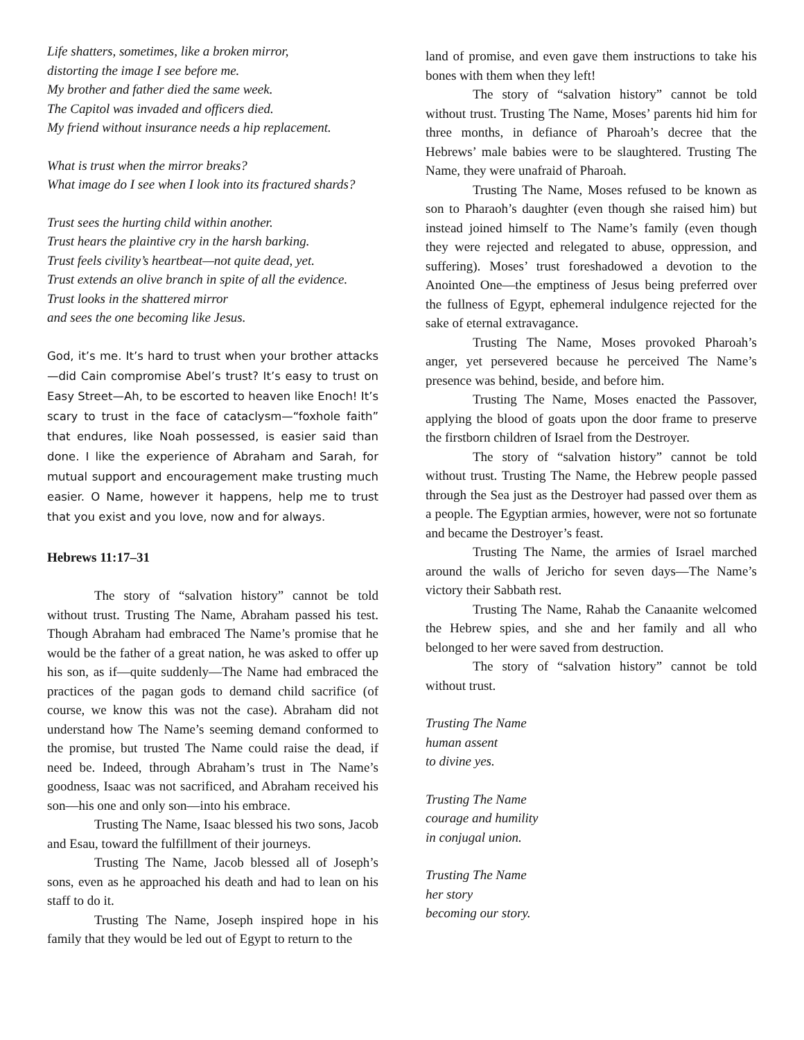Life shatters, sometimes, like a broken mirror,
distorting the image I see before me.
My brother and father died the same week.
The Capitol was invaded and officers died.
My friend without insurance needs a hip replacement.
What is trust when the mirror breaks?
What image do I see when I look into its fractured shards?
Trust sees the hurting child within another.
Trust hears the plaintive cry in the harsh barking.
Trust feels civility’s heartbeat—not quite dead, yet.
Trust extends an olive branch in spite of all the evidence.
Trust looks in the shattered mirror
and sees the one becoming like Jesus.
God, it’s me. It’s hard to trust when your brother attacks—did Cain compromise Abel’s trust? It’s easy to trust on Easy Street—Ah, to be escorted to heaven like Enoch! It’s scary to trust in the face of cataclysm—“foxhole faith” that endures, like Noah possessed, is easier said than done. I like the experience of Abraham and Sarah, for mutual support and encouragement make trusting much easier. O Name, however it happens, help me to trust that you exist and you love, now and for always.
Hebrews 11:17–31
The story of “salvation history” cannot be told without trust. Trusting The Name, Abraham passed his test. Though Abraham had embraced The Name’s promise that he would be the father of a great nation, he was asked to offer up his son, as if—quite suddenly—The Name had embraced the practices of the pagan gods to demand child sacrifice (of course, we know this was not the case). Abraham did not understand how The Name’s seeming demand conformed to the promise, but trusted The Name could raise the dead, if need be. Indeed, through Abraham’s trust in The Name’s goodness, Isaac was not sacrificed, and Abraham received his son—his one and only son—into his embrace.
Trusting The Name, Isaac blessed his two sons, Jacob and Esau, toward the fulfillment of their journeys.
Trusting The Name, Jacob blessed all of Joseph’s sons, even as he approached his death and had to lean on his staff to do it.
Trusting The Name, Joseph inspired hope in his family that they would be led out of Egypt to return to the
land of promise, and even gave them instructions to take his bones with them when they left!
The story of “salvation history” cannot be told without trust. Trusting The Name, Moses’ parents hid him for three months, in defiance of Pharoah’s decree that the Hebrews’ male babies were to be slaughtered. Trusting The Name, they were unafraid of Pharoah.
Trusting The Name, Moses refused to be known as son to Pharaoh’s daughter (even though she raised him) but instead joined himself to The Name’s family (even though they were rejected and relegated to abuse, oppression, and suffering). Moses’ trust foreshadowed a devotion to the Anointed One—the emptiness of Jesus being preferred over the fullness of Egypt, ephemeral indulgence rejected for the sake of eternal extravagance.
Trusting The Name, Moses provoked Pharoah’s anger, yet persevered because he perceived The Name’s presence was behind, beside, and before him.
Trusting The Name, Moses enacted the Passover, applying the blood of goats upon the door frame to preserve the firstborn children of Israel from the Destroyer.
The story of “salvation history” cannot be told without trust. Trusting The Name, the Hebrew people passed through the Sea just as the Destroyer had passed over them as a people. The Egyptian armies, however, were not so fortunate and became the Destroyer’s feast.
Trusting The Name, the armies of Israel marched around the walls of Jericho for seven days—The Name’s victory their Sabbath rest.
Trusting The Name, Rahab the Canaanite welcomed the Hebrew spies, and she and her family and all who belonged to her were saved from destruction.
The story of “salvation history” cannot be told without trust.
Trusting The Name
human assent
to divine yes.
Trusting The Name
courage and humility
in conjugal union.
Trusting The Name
her story
becoming our story.